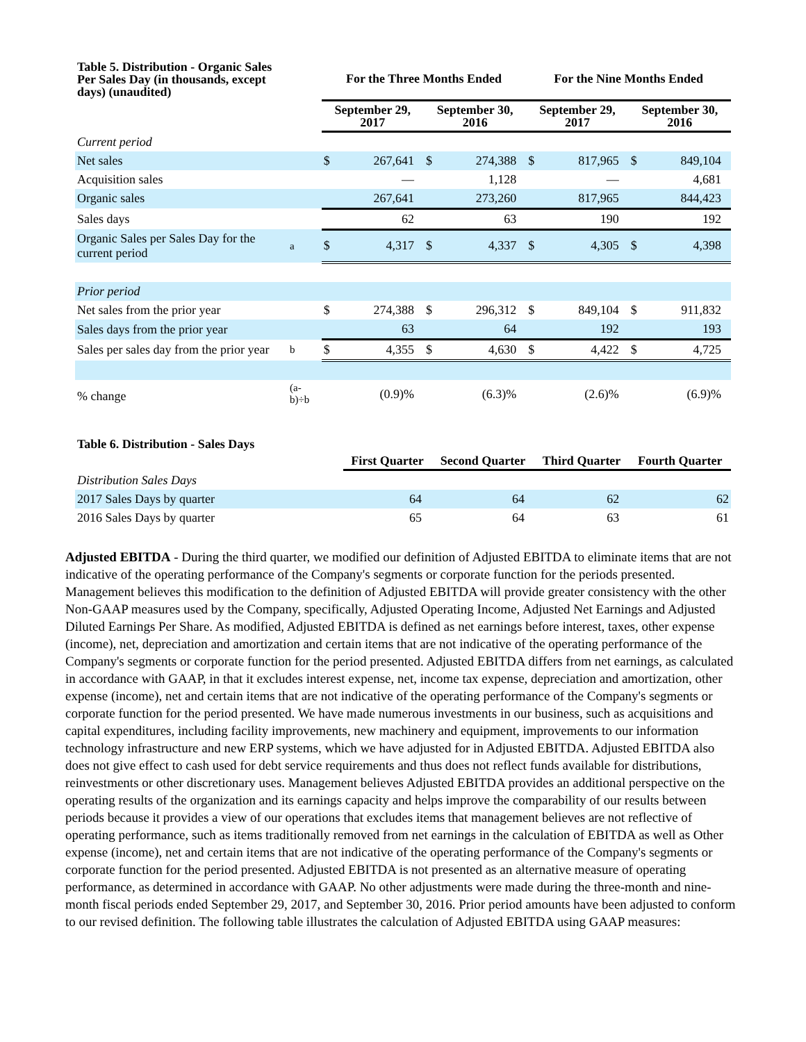| Table 5. Distribution - Organic Sales Per Sales Day (in thousands, except days) (unaudited) | | For the Three Months Ended | | | | For the Nine Months Ended | | | |
| --- | --- | --- | --- | --- | --- | --- | --- | --- | --- |
| | | September 29, 2017 | | September 30, 2016 | | September 29, 2017 | | September 30, 2016 | |
| Current period | | | | | | | | | |
| Net sales | | $ | 267,641 | $ | 274,388 | $ | 817,965 | $ | 849,104 |
| Acquisition sales | | | — | | 1,128 | | — | | 4,681 |
| Organic sales | | | 267,641 | | 273,260 | | 817,965 | | 844,423 |
| Sales days | | | 62 | | 63 | | 190 | | 192 |
| Organic Sales per Sales Day for the current period | a | $ | 4,317 | $ | 4,337 | $ | 4,305 | $ | 4,398 |
| Prior period | | | | | | | | | |
| Net sales from the prior year | | $ | 274,388 | $ | 296,312 | $ | 849,104 | $ | 911,832 |
| Sales days from the prior year | | | 63 | | 64 | | 192 | | 193 |
| Sales per sales day from the prior year | b | $ | 4,355 | $ | 4,630 | $ | 4,422 | $ | 4,725 |
| % change | (a-b)÷b | | (0.9)% | | (6.3)% | | (2.6)% | | (6.9)% |
| Table 6. Distribution - Sales Days | | | | |
| --- | --- | --- | --- | --- |
| | First Quarter | Second Quarter | Third Quarter | Fourth Quarter |
| Distribution Sales Days | | | | |
| 2017 Sales Days by quarter | 64 | 64 | 62 | 62 |
| 2016 Sales Days by quarter | 65 | 64 | 63 | 61 |
Adjusted EBITDA - During the third quarter, we modified our definition of Adjusted EBITDA to eliminate items that are not indicative of the operating performance of the Company's segments or corporate function for the periods presented. Management believes this modification to the definition of Adjusted EBITDA will provide greater consistency with the other Non-GAAP measures used by the Company, specifically, Adjusted Operating Income, Adjusted Net Earnings and Adjusted Diluted Earnings Per Share. As modified, Adjusted EBITDA is defined as net earnings before interest, taxes, other expense (income), net, depreciation and amortization and certain items that are not indicative of the operating performance of the Company's segments or corporate function for the period presented. Adjusted EBITDA differs from net earnings, as calculated in accordance with GAAP, in that it excludes interest expense, net, income tax expense, depreciation and amortization, other expense (income), net and certain items that are not indicative of the operating performance of the Company's segments or corporate function for the period presented. We have made numerous investments in our business, such as acquisitions and capital expenditures, including facility improvements, new machinery and equipment, improvements to our information technology infrastructure and new ERP systems, which we have adjusted for in Adjusted EBITDA. Adjusted EBITDA also does not give effect to cash used for debt service requirements and thus does not reflect funds available for distributions, reinvestments or other discretionary uses. Management believes Adjusted EBITDA provides an additional perspective on the operating results of the organization and its earnings capacity and helps improve the comparability of our results between periods because it provides a view of our operations that excludes items that management believes are not reflective of operating performance, such as items traditionally removed from net earnings in the calculation of EBITDA as well as Other expense (income), net and certain items that are not indicative of the operating performance of the Company's segments or corporate function for the period presented. Adjusted EBITDA is not presented as an alternative measure of operating performance, as determined in accordance with GAAP. No other adjustments were made during the three-month and nine-month fiscal periods ended September 29, 2017, and September 30, 2016. Prior period amounts have been adjusted to conform to our revised definition. The following table illustrates the calculation of Adjusted EBITDA using GAAP measures: